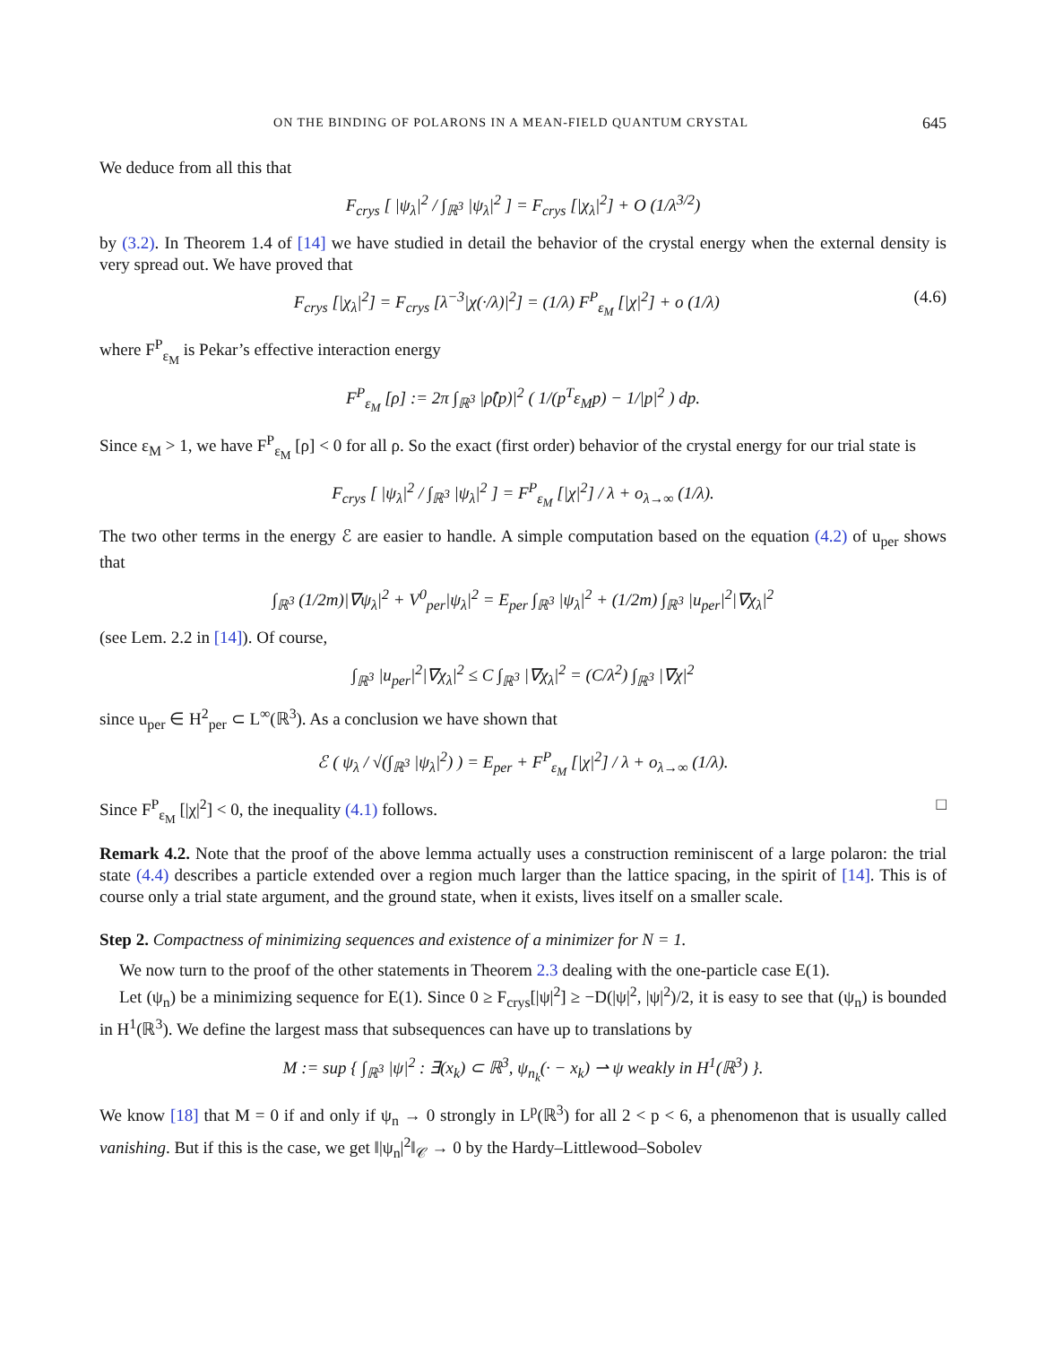ON THE BINDING OF POLARONS IN A MEAN-FIELD QUANTUM CRYSTAL 645
We deduce from all this that
F<sub>crys</sub> [ |ψ<sub>λ</sub>|<sup>2</sup> / ∫<sub>ℝ<sup>3</sup></sub> |ψ<sub>λ</sub>|<sup>2</sup> ] = F<sub>crys</sub> [|χ<sub>λ</sub>|<sup>2</sup>] + O (1/λ<sup>3/2</sup>)
by (3.2). In Theorem 1.4 of [14] we have studied in detail the behavior of the crystal energy when the external density is very spread out. We have proved that
F<sub>crys</sub> [|χ<sub>λ</sub>|<sup>2</sup>] = F<sub>crys</sub> [λ<sup>−3</sup>|χ(·/λ)|<sup>2</sup>] = (1/λ) F<sup>P</sup><sub>ε<sub>M</sub></sub> [|χ|<sup>2</sup>] + o (1/λ) (4.6)
where F<sup>P</sup><sub>ε<sub>M</sub></sub> is Pekar’s effective interaction energy
F<sup>P</sup><sub>ε<sub>M</sub></sub> [ρ] := 2π ∫<sub>ℝ<sup>3</sup></sub> |ρ̂(p)|<sup>2</sup> ( 1/(p<sup>T</sup>ε<sub>M</sub>p) − 1/|p|<sup>2</sup> ) dp.
Since ε<sub>M</sub> > 1, we have F<sup>P</sup><sub>ε<sub>M</sub></sub> [ρ] < 0 for all ρ. So the exact (first order) behavior of the crystal energy for our trial state is
F<sub>crys</sub> [ |ψ<sub>λ</sub>|<sup>2</sup> / ∫<sub>ℝ<sup>3</sup></sub> |ψ<sub>λ</sub>|<sup>2</sup> ] = F<sup>P</sup><sub>ε<sub>M</sub></sub> [|χ|<sup>2</sup>] / λ + o<sub>λ→∞</sub> (1/λ).
The two other terms in the energy ℰ are easier to handle. A simple computation based on the equation (4.2) of u<sub>per</sub> shows that
∫<sub>ℝ<sup>3</sup></sub> (1/2m)|∇ψ<sub>λ</sub>|<sup>2</sup> + V<sup>0</sup><sub>per</sub>|ψ<sub>λ</sub>|<sup>2</sup> = E<sub>per</sub> ∫<sub>ℝ<sup>3</sup></sub> |ψ<sub>λ</sub>|<sup>2</sup> + (1/2m) ∫<sub>ℝ<sup>3</sup></sub> |u<sub>per</sub>|<sup>2</sup>|∇χ<sub>λ</sub>|<sup>2</sup>
(see Lem. 2.2 in [14]). Of course,
∫<sub>ℝ<sup>3</sup></sub> |u<sub>per</sub>|<sup>2</sup>|∇χ<sub>λ</sub>|<sup>2</sup> ≤ C ∫<sub>ℝ<sup>3</sup></sub> |∇χ<sub>λ</sub>|<sup>2</sup> = (C/λ<sup>2</sup>) ∫<sub>ℝ<sup>3</sup></sub> |∇χ|<sup>2</sup>
since u<sub>per</sub> ∈ H<sup>2</sup><sub>per</sub> ⊂ L<sup>∞</sup>(ℝ<sup>3</sup>). As a conclusion we have shown that
ℰ ( ψ<sub>λ</sub> / √(∫<sub>ℝ<sup>3</sup></sub> |ψ<sub>λ</sub>|<sup>2</sup>) ) = E<sub>per</sub> + F<sup>P</sup><sub>ε<sub>M</sub></sub> [|χ|<sup>2</sup>] / λ + o<sub>λ→∞</sub> (1/λ).
Since F<sup>P</sup><sub>ε<sub>M</sub></sub> [|χ|<sup>2</sup>] < 0, the inequality (4.1) follows. □
Remark 4.2. Note that the proof of the above lemma actually uses a construction reminiscent of a large polaron: the trial state (4.4) describes a particle extended over a region much larger than the lattice spacing, in the spirit of [14]. This is of course only a trial state argument, and the ground state, when it exists, lives itself on a smaller scale.
Step 2. Compactness of minimizing sequences and existence of a minimizer for N = 1.
We now turn to the proof of the other statements in Theorem 2.3 dealing with the one-particle case E(1).
Let (ψ<sub>n</sub>) be a minimizing sequence for E(1). Since 0 ≥ F<sub>crys</sub>[|ψ|<sup>2</sup>] ≥ −D(|ψ|<sup>2</sup>, |ψ|<sup>2</sup>)/2, it is easy to see that (ψ<sub>n</sub>) is bounded in H<sup>1</sup>(ℝ<sup>3</sup>). We define the largest mass that subsequences can have up to translations by
M := sup { ∫<sub>ℝ<sup>3</sup></sub> |ψ|<sup>2</sup> : ∃(x<sub>k</sub>) ⊂ ℝ<sup>3</sup>, ψ<sub>n<sub>k</sub></sub>(· − x<sub>k</sub>) ⇀ ψ weakly in H<sup>1</sup>(ℝ<sup>3</sup>) }.
We know [18] that M = 0 if and only if ψ<sub>n</sub> → 0 strongly in L<sup>p</sup>(ℝ<sup>3</sup>) for all 2 < p < 6, a phenomenon that is usually called vanishing. But if this is the case, we get ‖|ψ<sub>n</sub>|<sup>2</sup>‖<sub>𝒞</sub> → 0 by the Hardy–Littlewood–Sobolev